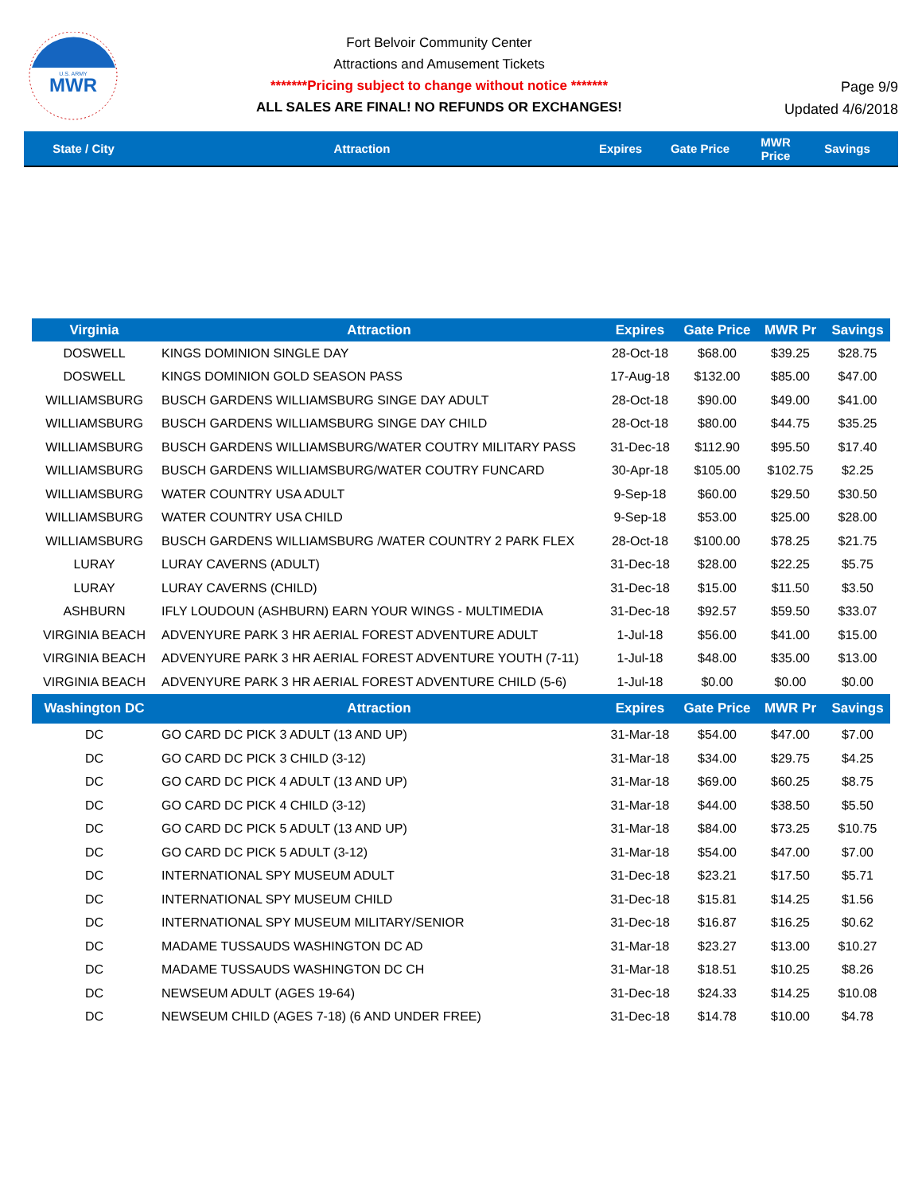MWR
U.S. ARMY
Fort Belvoir Community Center
Attractions and Amusement Tickets
*******Pricing subject to change without notice *******
ALL SALES ARE FINAL! NO REFUNDS OR EXCHANGES!
Page 9/9
Updated 4/6/2018
State / City Attraction Expires Gate Price
MWR
Price
Savings
| Virginia | Attraction | Expires | Gate Price | MWR Pr | Savings |
| --- | --- | --- | --- | --- | --- |
| DOSWELL | KINGS DOMINION SINGLE DAY | 28-Oct-18 | $68.00 | $39.25 | $28.75 |
| DOSWELL | KINGS DOMINION GOLD SEASON PASS | 17-Aug-18 | $132.00 | $85.00 | $47.00 |
| WILLIAMSBURG | BUSCH GARDENS WILLIAMSBURG SINGE DAY ADULT | 28-Oct-18 | $90.00 | $49.00 | $41.00 |
| WILLIAMSBURG | BUSCH GARDENS WILLIAMSBURG SINGE DAY CHILD | 28-Oct-18 | $80.00 | $44.75 | $35.25 |
| WILLIAMSBURG | BUSCH GARDENS WILLIAMSBURG/WATER COUTRY MILITARY PASS | 31-Dec-18 | $112.90 | $95.50 | $17.40 |
| WILLIAMSBURG | BUSCH GARDENS WILLIAMSBURG/WATER COUTRY FUNCARD | 30-Apr-18 | $105.00 | $102.75 | $2.25 |
| WILLIAMSBURG | WATER COUNTRY USA ADULT | 9-Sep-18 | $60.00 | $29.50 | $30.50 |
| WILLIAMSBURG | WATER COUNTRY USA CHILD | 9-Sep-18 | $53.00 | $25.00 | $28.00 |
| WILLIAMSBURG | BUSCH GARDENS WILLIAMSBURG /WATER COUNTRY 2 PARK FLEX | 28-Oct-18 | $100.00 | $78.25 | $21.75 |
| LURAY | LURAY CAVERNS (ADULT) | 31-Dec-18 | $28.00 | $22.25 | $5.75 |
| LURAY | LURAY CAVERNS (CHILD) | 31-Dec-18 | $15.00 | $11.50 | $3.50 |
| ASHBURN | IFLY LOUDOUN (ASHBURN) EARN YOUR WINGS - MULTIMEDIA | 31-Dec-18 | $92.57 | $59.50 | $33.07 |
| VIRGINIA BEACH | ADVENYURE PARK 3 HR AERIAL FOREST ADVENTURE ADULT | 1-Jul-18 | $56.00 | $41.00 | $15.00 |
| VIRGINIA BEACH | ADVENYURE PARK 3 HR AERIAL FOREST ADVENTURE YOUTH (7-11) | 1-Jul-18 | $48.00 | $35.00 | $13.00 |
| VIRGINIA BEACH | ADVENYURE PARK 3 HR AERIAL FOREST ADVENTURE CHILD (5-6) | 1-Jul-18 | $0.00 | $0.00 | $0.00 |
| Washington DC | Attraction | Expires | Gate Price | MWR Pr | Savings |
| DC | GO CARD DC PICK 3 ADULT (13 AND UP) | 31-Mar-18 | $54.00 | $47.00 | $7.00 |
| DC | GO CARD DC PICK 3 CHILD (3-12) | 31-Mar-18 | $34.00 | $29.75 | $4.25 |
| DC | GO CARD DC PICK 4 ADULT (13 AND UP) | 31-Mar-18 | $69.00 | $60.25 | $8.75 |
| DC | GO CARD DC PICK 4 CHILD (3-12) | 31-Mar-18 | $44.00 | $38.50 | $5.50 |
| DC | GO CARD DC PICK 5 ADULT (13 AND UP) | 31-Mar-18 | $84.00 | $73.25 | $10.75 |
| DC | GO CARD DC PICK 5 ADULT (3-12) | 31-Mar-18 | $54.00 | $47.00 | $7.00 |
| DC | INTERNATIONAL SPY MUSEUM ADULT | 31-Dec-18 | $23.21 | $17.50 | $5.71 |
| DC | INTERNATIONAL SPY MUSEUM CHILD | 31-Dec-18 | $15.81 | $14.25 | $1.56 |
| DC | INTERNATIONAL SPY MUSEUM MILITARY/SENIOR | 31-Dec-18 | $16.87 | $16.25 | $0.62 |
| DC | MADAME TUSSAUDS WASHINGTON DC AD | 31-Mar-18 | $23.27 | $13.00 | $10.27 |
| DC | MADAME TUSSAUDS WASHINGTON DC CH | 31-Mar-18 | $18.51 | $10.25 | $8.26 |
| DC | NEWSEUM ADULT (AGES 19-64) | 31-Dec-18 | $24.33 | $14.25 | $10.08 |
| DC | NEWSEUM CHILD (AGES 7-18) (6 AND UNDER FREE) | 31-Dec-18 | $14.78 | $10.00 | $4.78 |